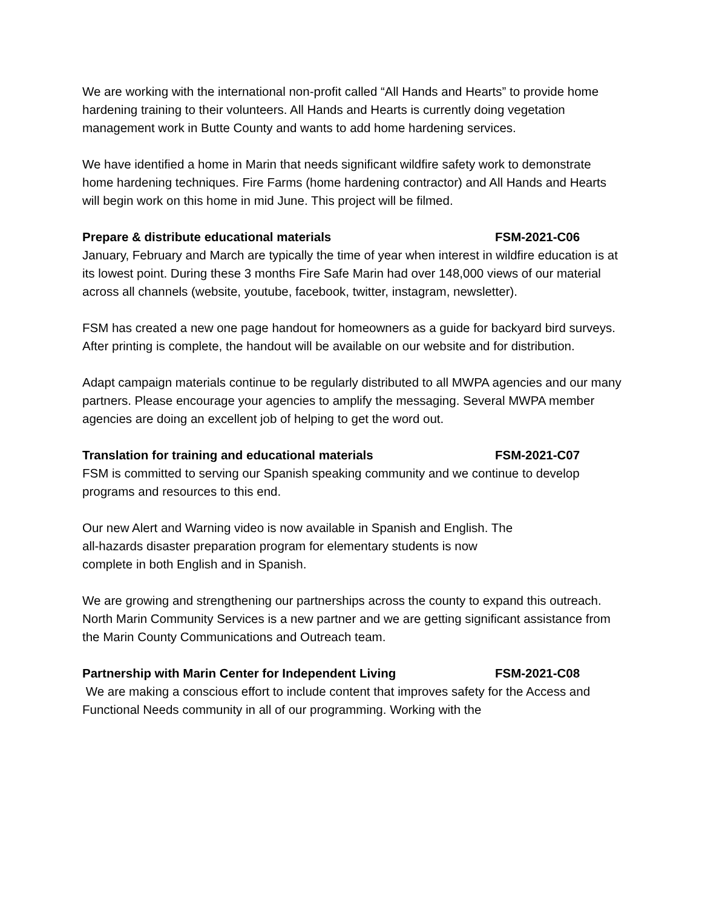We are working with the international non-profit called “All Hands and Hearts” to provide home hardening training to their volunteers. All Hands and Hearts is currently doing vegetation management work in Butte County and wants to add home hardening services.
We have identified a home in Marin that needs significant wildfire safety work to demonstrate home hardening techniques. Fire Farms (home hardening contractor) and All Hands and Hearts will begin work on this home in mid June. This project will be filmed.
Prepare & distribute educational materials FSM-2021-C06
January, February and March are typically the time of year when interest in wildfire education is at its lowest point. During these 3 months Fire Safe Marin had over 148,000 views of our material across all channels (website, youtube, facebook, twitter, instagram, newsletter).
FSM has created a new one page handout for homeowners as a guide for backyard bird surveys. After printing is complete, the handout will be available on our website and for distribution.
Adapt campaign materials continue to be regularly distributed to all MWPA agencies and our many partners. Please encourage your agencies to amplify the messaging. Several MWPA member agencies are doing an excellent job of helping to get the word out.
Translation for training and educational materials FSM-2021-C07
FSM is committed to serving our Spanish speaking community and we continue to develop programs and resources to this end.
Our new Alert and Warning video is now available in Spanish and English. The
all-hazards disaster preparation program for elementary students is now
complete in both English and in Spanish.
We are growing and strengthening our partnerships across the county to expand this outreach. North Marin Community Services is a new partner and we are getting significant assistance from the Marin County Communications and Outreach team.
Partnership with Marin Center for Independent Living FSM-2021-C08
We are making a conscious effort to include content that improves safety for the Access and Functional Needs community in all of our programming. Working with the